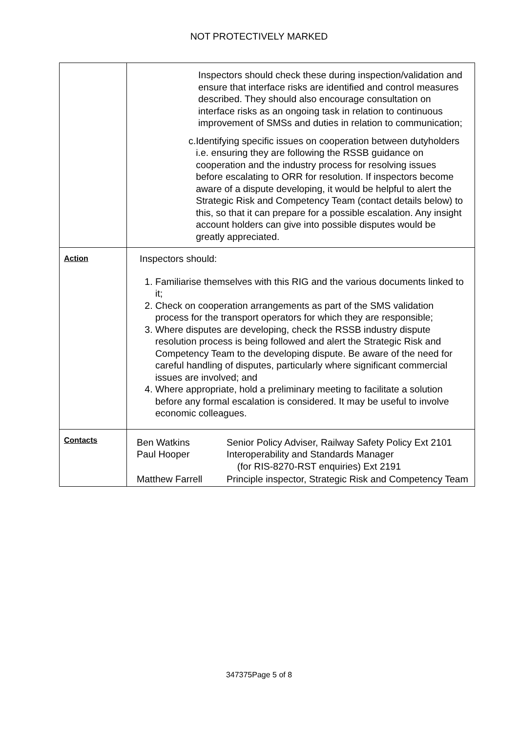NOT PROTECTIVELY MARKED
| | Inspectors should check these during inspection/validation and ensure that interface risks are identified and control measures described. They should also encourage consultation on interface risks as an ongoing task in relation to continuous improvement of SMSs and duties in relation to communication; c. Identifying specific issues on cooperation between dutyholders i.e. ensuring they are following the RSSB guidance on cooperation and the industry process for resolving issues before escalating to ORR for resolution. If inspectors become aware of a dispute developing, it would be helpful to alert the Strategic Risk and Competency Team (contact details below) to this, so that it can prepare for a possible escalation. Any insight account holders can give into possible disputes would be greatly appreciated. |
| Action | Inspectors should: 1. Familiarise themselves with this RIG and the various documents linked to it; 2. Check on cooperation arrangements as part of the SMS validation process for the transport operators for which they are responsible; 3. Where disputes are developing, check the RSSB industry dispute resolution process is being followed and alert the Strategic Risk and Competency Team to the developing dispute. Be aware of the need for careful handling of disputes, particularly where significant commercial issues are involved; and 4. Where appropriate, hold a preliminary meeting to facilitate a solution before any formal escalation is considered. It may be useful to involve economic colleagues. |
| Contacts | / Ben Watkins Paul Hooper / Senior Policy Adviser, Railway Safety Policy Ext 2101 Interoperability and Standards Manager (for RIS-8270-RST enquiries) Ext 2191 / / Matthew Farrell / Principle inspector, Strategic Risk and Competency Team / |
347375Page 5 of 8